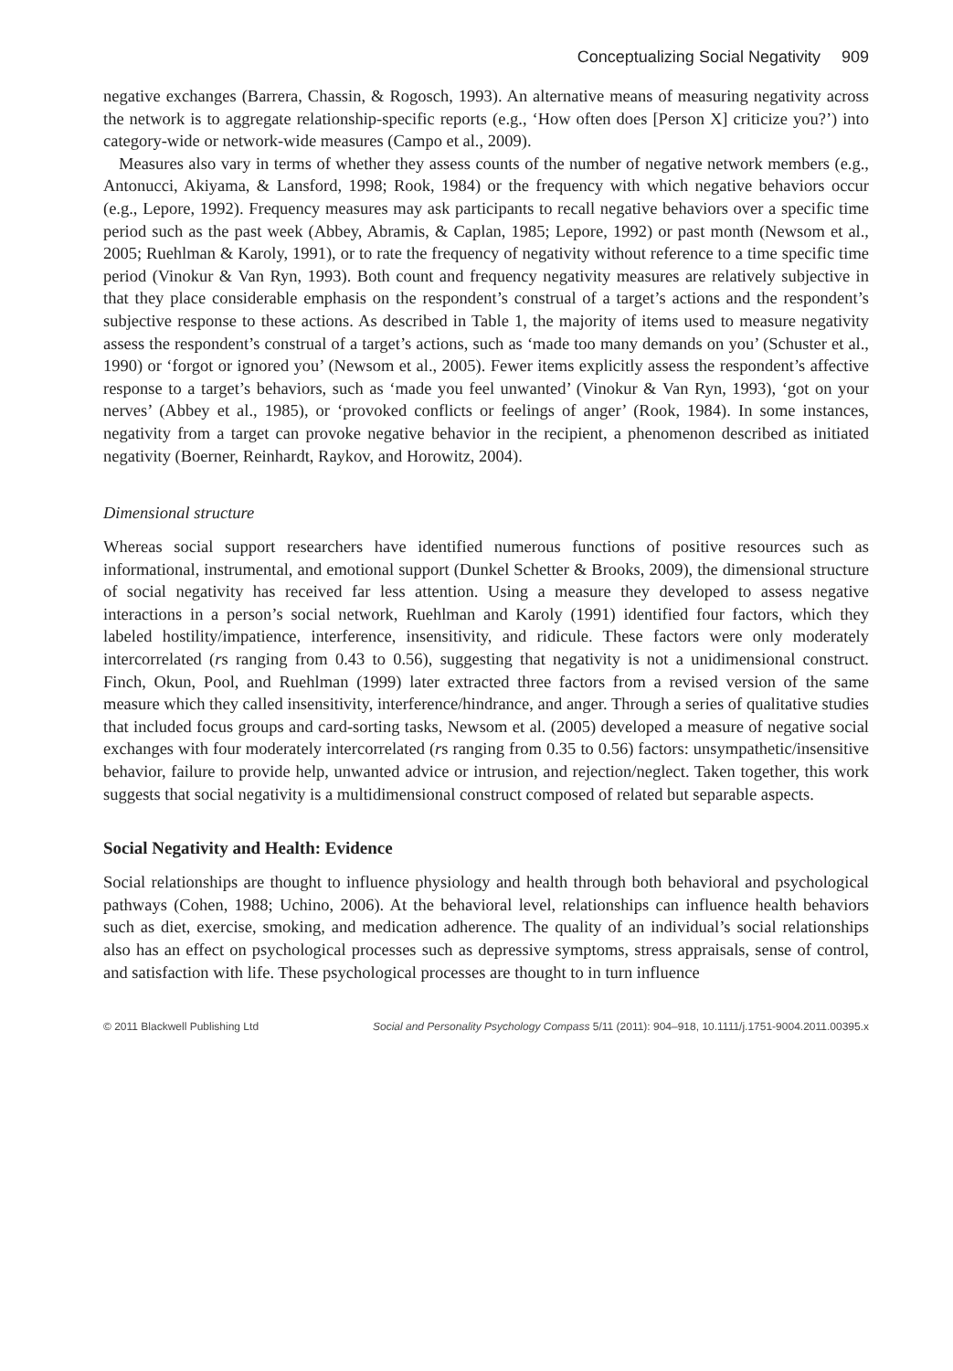Conceptualizing Social Negativity 909
negative exchanges (Barrera, Chassin, & Rogosch, 1993). An alternative means of measuring negativity across the network is to aggregate relationship-specific reports (e.g., ‘How often does [Person X] criticize you?’) into category-wide or network-wide measures (Campo et al., 2009).
Measures also vary in terms of whether they assess counts of the number of negative network members (e.g., Antonucci, Akiyama, & Lansford, 1998; Rook, 1984) or the frequency with which negative behaviors occur (e.g., Lepore, 1992). Frequency measures may ask participants to recall negative behaviors over a specific time period such as the past week (Abbey, Abramis, & Caplan, 1985; Lepore, 1992) or past month (Newsom et al., 2005; Ruehlman & Karoly, 1991), or to rate the frequency of negativity without reference to a time specific time period (Vinokur & Van Ryn, 1993). Both count and frequency negativity measures are relatively subjective in that they place considerable emphasis on the respondent’s construal of a target’s actions and the respondent’s subjective response to these actions. As described in Table 1, the majority of items used to measure negativity assess the respondent’s construal of a target’s actions, such as ‘made too many demands on you’ (Schuster et al., 1990) or ‘forgot or ignored you’ (Newsom et al., 2005). Fewer items explicitly assess the respondent’s affective response to a target’s behaviors, such as ‘made you feel unwanted’ (Vinokur & Van Ryn, 1993), ‘got on your nerves’ (Abbey et al., 1985), or ‘provoked conflicts or feelings of anger’ (Rook, 1984). In some instances, negativity from a target can provoke negative behavior in the recipient, a phenomenon described as initiated negativity (Boerner, Reinhardt, Raykov, and Horowitz, 2004).
Dimensional structure
Whereas social support researchers have identified numerous functions of positive resources such as informational, instrumental, and emotional support (Dunkel Schetter & Brooks, 2009), the dimensional structure of social negativity has received far less attention. Using a measure they developed to assess negative interactions in a person’s social network, Ruehlman and Karoly (1991) identified four factors, which they labeled hostility/impatience, interference, insensitivity, and ridicule. These factors were only moderately intercorrelated (rs ranging from 0.43 to 0.56), suggesting that negativity is not a unidimensional construct. Finch, Okun, Pool, and Ruehlman (1999) later extracted three factors from a revised version of the same measure which they called insensitivity, interference/hindrance, and anger. Through a series of qualitative studies that included focus groups and card-sorting tasks, Newsom et al. (2005) developed a measure of negative social exchanges with four moderately intercorrelated (rs ranging from 0.35 to 0.56) factors: unsympathetic/insensitive behavior, failure to provide help, unwanted advice or intrusion, and rejection/neglect. Taken together, this work suggests that social negativity is a multidimensional construct composed of related but separable aspects.
Social Negativity and Health: Evidence
Social relationships are thought to influence physiology and health through both behavioral and psychological pathways (Cohen, 1988; Uchino, 2006). At the behavioral level, relationships can influence health behaviors such as diet, exercise, smoking, and medication adherence. The quality of an individual’s social relationships also has an effect on psychological processes such as depressive symptoms, stress appraisals, sense of control, and satisfaction with life. These psychological processes are thought to in turn influence
© 2011 Blackwell Publishing Ltd Social and Personality Psychology Compass 5/11 (2011): 904–918, 10.1111/j.1751-9004.2011.00395.x